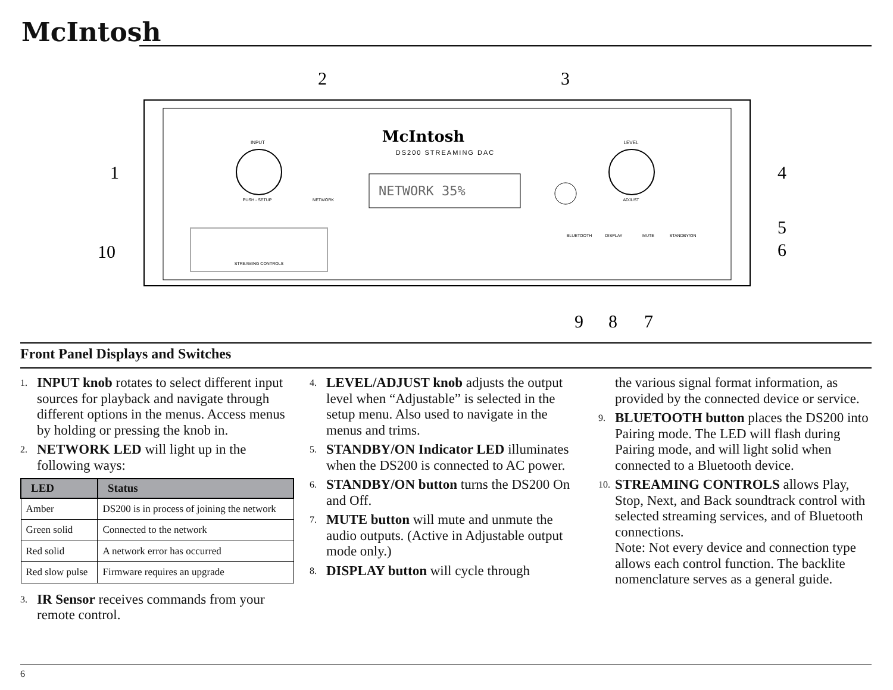McIntosh
McIntosh
DS200 STREAMING DAC
INPUT
PUSH - SETUP
LEVEL
ADJUST
NETWORK
NETWORK 35%
STREAMING CONTROLS
BLUETOOTH
DISPLAY
MUTE
STANDBY/ON
1
2
3
4
5
6
7
8
9
10
Front Panel Displays and Switches
1. INPUT knob rotates to select different input sources for playback and navigate through different options in the menus. Access menus by holding or pressing the knob in.
2. NETWORK LED will light up in the following ways:
| LED | Status |
| --- | --- |
| Amber | DS200 is in process of joining the network |
| Green solid | Connected to the network |
| Red solid | A network error has occurred |
| Red slow pulse | Firmware requires an upgrade |
3. IR Sensor receives commands from your remote control.
4. LEVEL/ADJUST knob adjusts the output level when “Adjustable” is selected in the setup menu. Also used to navigate in the menus and trims.
5. STANDBY/ON Indicator LED illuminates when the DS200 is connected to AC power.
6. STANDBY/ON button turns the DS200 On and Off.
7. MUTE button will mute and unmute the audio outputs. (Active in Adjustable output mode only.)
8. DISPLAY button will cycle through
the various signal format information, as provided by the connected device or service.
9. BLUETOOTH button places the DS200 into Pairing mode. The LED will flash during Pairing mode, and will light solid when connected to a Bluetooth device.
10. STREAMING CONTROLS allows Play, Stop, Next, and Back soundtrack control with selected streaming services, and of Bluetooth connections.
Note: Not every device and connection type allows each control function. The backlite nomenclature serves as a general guide.
6